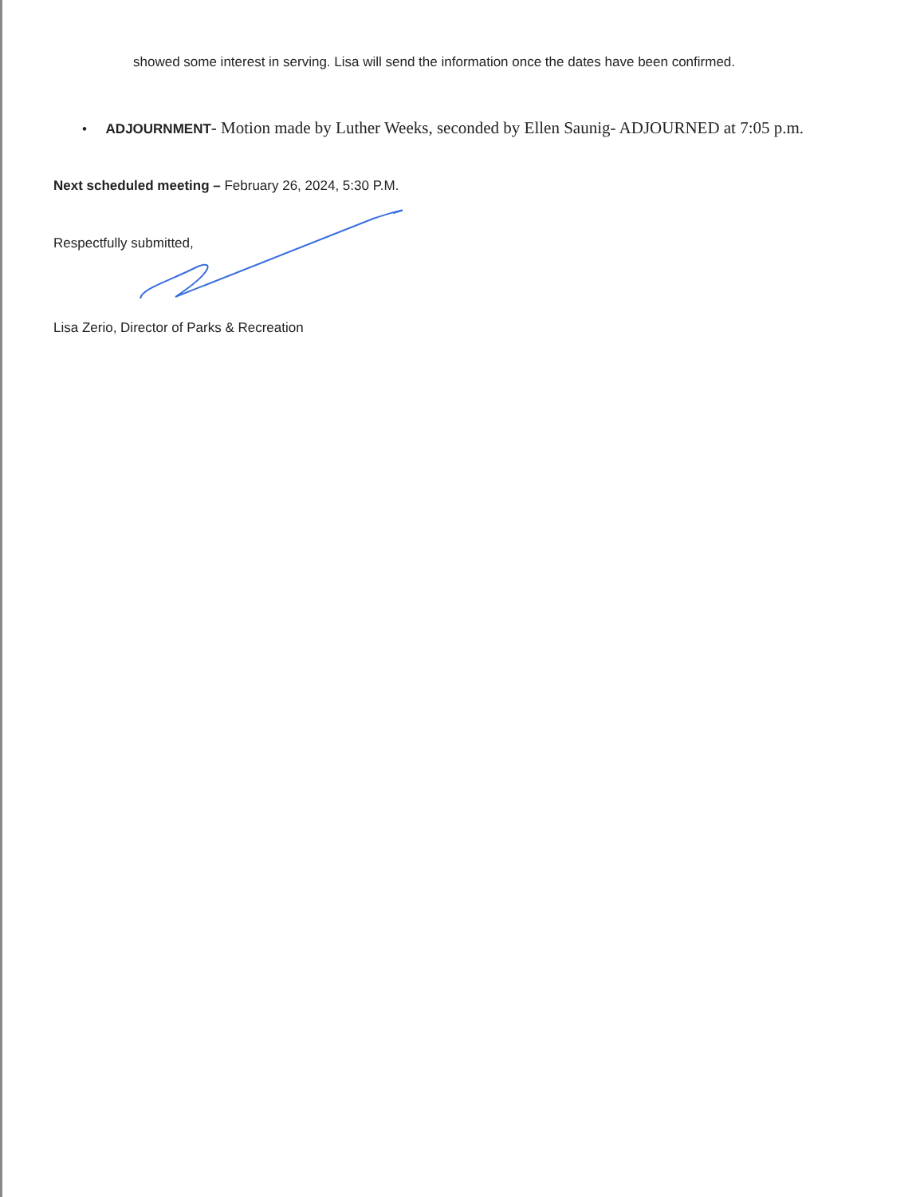showed some interest in serving. Lisa will send the information once the dates have been confirmed.
• ADJOURNMENT- Motion made by Luther Weeks, seconded by Ellen Saunig- ADJOURNED at 7:05 p.m.
Next scheduled meeting – February 26, 2024, 5:30 P.M.
Respectfully submitted,
Lisa Zerio, Director of Parks & Recreation